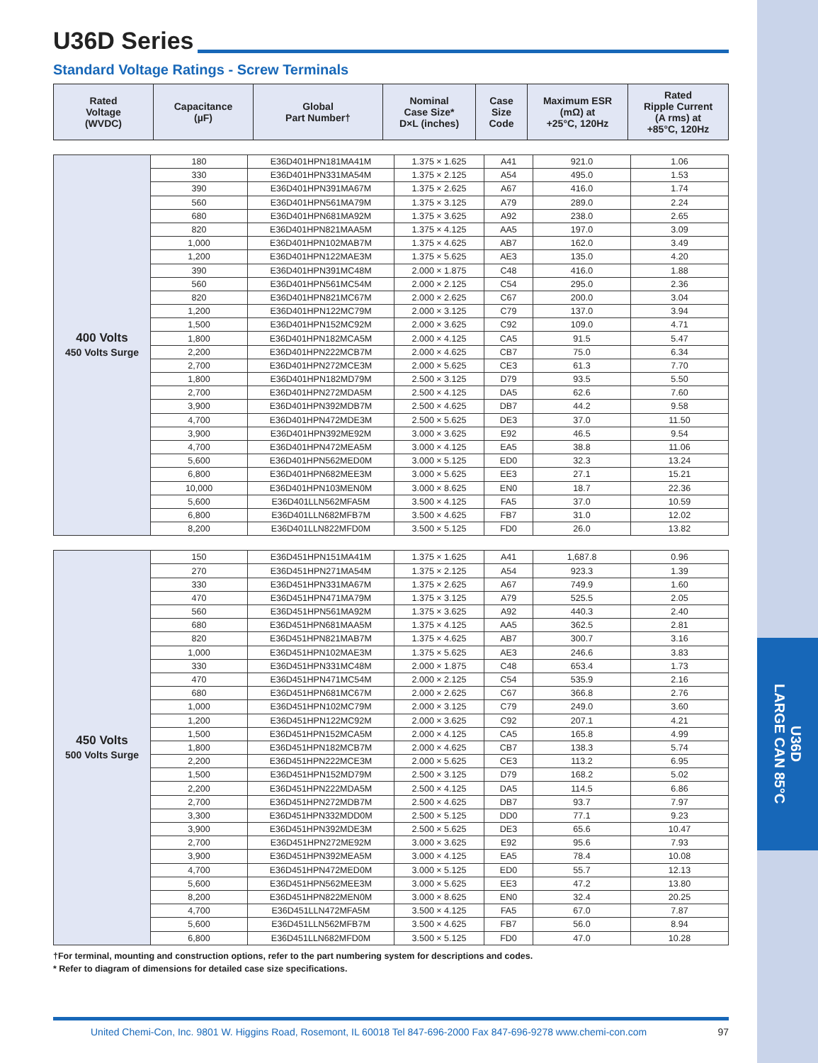U36D
LARGE CAN 85°C
U36D Series
Standard Voltage Ratings - Screw Terminals
| Rated Voltage (WVDC) | Capacitance (µF) | Global Part Number† | Nominal Case Size* D×L (inches) | Case Size Code | Maximum ESR (mΩ) at +25°C, 120Hz | Rated Ripple Current (A rms) at +85°C, 120Hz |
| --- | --- | --- | --- | --- | --- | --- |
| 400 Volts 450 Volts Surge | 180 | E36D401HPN181MA41M | 1.375 × 1.625 | A41 | 921.0 | 1.06 |
| | 330 | E36D401HPN331MA54M | 1.375 × 2.125 | A54 | 495.0 | 1.53 |
| | 390 | E36D401HPN391MA67M | 1.375 × 2.625 | A67 | 416.0 | 1.74 |
| | 560 | E36D401HPN561MA79M | 1.375 × 3.125 | A79 | 289.0 | 2.24 |
| | 680 | E36D401HPN681MA92M | 1.375 × 3.625 | A92 | 238.0 | 2.65 |
| | 820 | E36D401HPN821MAA5M | 1.375 × 4.125 | AA5 | 197.0 | 3.09 |
| | 1,000 | E36D401HPN102MAB7M | 1.375 × 4.625 | AB7 | 162.0 | 3.49 |
| | 1,200 | E36D401HPN122MAE3M | 1.375 × 5.625 | AE3 | 135.0 | 4.20 |
| | 390 | E36D401HPN391MC48M | 2.000 × 1.875 | C48 | 416.0 | 1.88 |
| | 560 | E36D401HPN561MC54M | 2.000 × 2.125 | C54 | 295.0 | 2.36 |
| | 820 | E36D401HPN821MC67M | 2.000 × 2.625 | C67 | 200.0 | 3.04 |
| | 1,200 | E36D401HPN122MC79M | 2.000 × 3.125 | C79 | 137.0 | 3.94 |
| | 1,500 | E36D401HPN152MC92M | 2.000 × 3.625 | C92 | 109.0 | 4.71 |
| | 1,800 | E36D401HPN182MCA5M | 2.000 × 4.125 | CA5 | 91.5 | 5.47 |
| | 2,200 | E36D401HPN222MCB7M | 2.000 × 4.625 | CB7 | 75.0 | 6.34 |
| | 2,700 | E36D401HPN272MCE3M | 2.000 × 5.625 | CE3 | 61.3 | 7.70 |
| | 1,800 | E36D401HPN182MD79M | 2.500 × 3.125 | D79 | 93.5 | 5.50 |
| | 2,700 | E36D401HPN272MDA5M | 2.500 × 4.125 | DA5 | 62.6 | 7.60 |
| | 3,900 | E36D401HPN392MDB7M | 2.500 × 4.625 | DB7 | 44.2 | 9.58 |
| | 4,700 | E36D401HPN472MDE3M | 2.500 × 5.625 | DE3 | 37.0 | 11.50 |
| | 3,900 | E36D401HPN392ME92M | 3.000 × 3.625 | E92 | 46.5 | 9.54 |
| | 4,700 | E36D401HPN472MEA5M | 3.000 × 4.125 | EA5 | 38.8 | 11.06 |
| | 5,600 | E36D401HPN562MED0M | 3.000 × 5.125 | ED0 | 32.3 | 13.24 |
| | 6,800 | E36D401HPN682MEE3M | 3.000 × 5.625 | EE3 | 27.1 | 15.21 |
| | 10,000 | E36D401HPN103MEN0M | 3.000 × 8.625 | EN0 | 18.7 | 22.36 |
| | 5,600 | E36D401LLN562MFA5M | 3.500 × 4.125 | FA5 | 37.0 | 10.59 |
| | 6,800 | E36D401LLN682MFB7M | 3.500 × 4.625 | FB7 | 31.0 | 12.02 |
| | 8,200 | E36D401LLN822MFD0M | 3.500 × 5.125 | FD0 | 26.0 | 13.82 |
| 450 Volts 500 Volts Surge | 150 | E36D451HPN151MA41M | 1.375 × 1.625 | A41 | 1,687.8 | 0.96 |
| | 270 | E36D451HPN271MA54M | 1.375 × 2.125 | A54 | 923.3 | 1.39 |
| | 330 | E36D451HPN331MA67M | 1.375 × 2.625 | A67 | 749.9 | 1.60 |
| | 470 | E36D451HPN471MA79M | 1.375 × 3.125 | A79 | 525.5 | 2.05 |
| | 560 | E36D451HPN561MA92M | 1.375 × 3.625 | A92 | 440.3 | 2.40 |
| | 680 | E36D451HPN681MAA5M | 1.375 × 4.125 | AA5 | 362.5 | 2.81 |
| | 820 | E36D451HPN821MAB7M | 1.375 × 4.625 | AB7 | 300.7 | 3.16 |
| | 1,000 | E36D451HPN102MAE3M | 1.375 × 5.625 | AE3 | 246.6 | 3.83 |
| | 330 | E36D451HPN331MC48M | 2.000 × 1.875 | C48 | 653.4 | 1.73 |
| | 470 | E36D451HPN471MC54M | 2.000 × 2.125 | C54 | 535.9 | 2.16 |
| | 680 | E36D451HPN681MC67M | 2.000 × 2.625 | C67 | 366.8 | 2.76 |
| | 1,000 | E36D451HPN102MC79M | 2.000 × 3.125 | C79 | 249.0 | 3.60 |
| | 1,200 | E36D451HPN122MC92M | 2.000 × 3.625 | C92 | 207.1 | 4.21 |
| | 1,500 | E36D451HPN152MCA5M | 2.000 × 4.125 | CA5 | 165.8 | 4.99 |
| | 1,800 | E36D451HPN182MCB7M | 2.000 × 4.625 | CB7 | 138.3 | 5.74 |
| | 2,200 | E36D451HPN222MCE3M | 2.000 × 5.625 | CE3 | 113.2 | 6.95 |
| | 1,500 | E36D451HPN152MD79M | 2.500 × 3.125 | D79 | 168.2 | 5.02 |
| | 2,200 | E36D451HPN222MDA5M | 2.500 × 4.125 | DA5 | 114.5 | 6.86 |
| | 2,700 | E36D451HPN272MDB7M | 2.500 × 4.625 | DB7 | 93.7 | 7.97 |
| | 3,300 | E36D451HPN332MDD0M | 2.500 × 5.125 | DD0 | 77.1 | 9.23 |
| | 3,900 | E36D451HPN392MDE3M | 2.500 × 5.625 | DE3 | 65.6 | 10.47 |
| | 2,700 | E36D451HPN272ME92M | 3.000 × 3.625 | E92 | 95.6 | 7.93 |
| | 3,900 | E36D451HPN392MEA5M | 3.000 × 4.125 | EA5 | 78.4 | 10.08 |
| | 4,700 | E36D451HPN472MED0M | 3.000 × 5.125 | ED0 | 55.7 | 12.13 |
| | 5,600 | E36D451HPN562MEE3M | 3.000 × 5.625 | EE3 | 47.2 | 13.80 |
| | 8,200 | E36D451HPN822MEN0M | 3.000 × 8.625 | EN0 | 32.4 | 20.25 |
| | 4,700 | E36D451LLN472MFA5M | 3.500 × 4.125 | FA5 | 67.0 | 7.87 |
| | 5,600 | E36D451LLN562MFB7M | 3.500 × 4.625 | FB7 | 56.0 | 8.94 |
| | 6,800 | E36D451LLN682MFD0M | 3.500 × 5.125 | FD0 | 47.0 | 10.28 |
†For terminal, mounting and construction options, refer to the part numbering system for descriptions and codes.
* Refer to diagram of dimensions for detailed case size specifications.
United Chemi-Con, Inc. 9801 W. Higgins Road, Rosemont, IL 60018 Tel 847-696-2000 Fax 847-696-9278 www.chemi-con.com 97